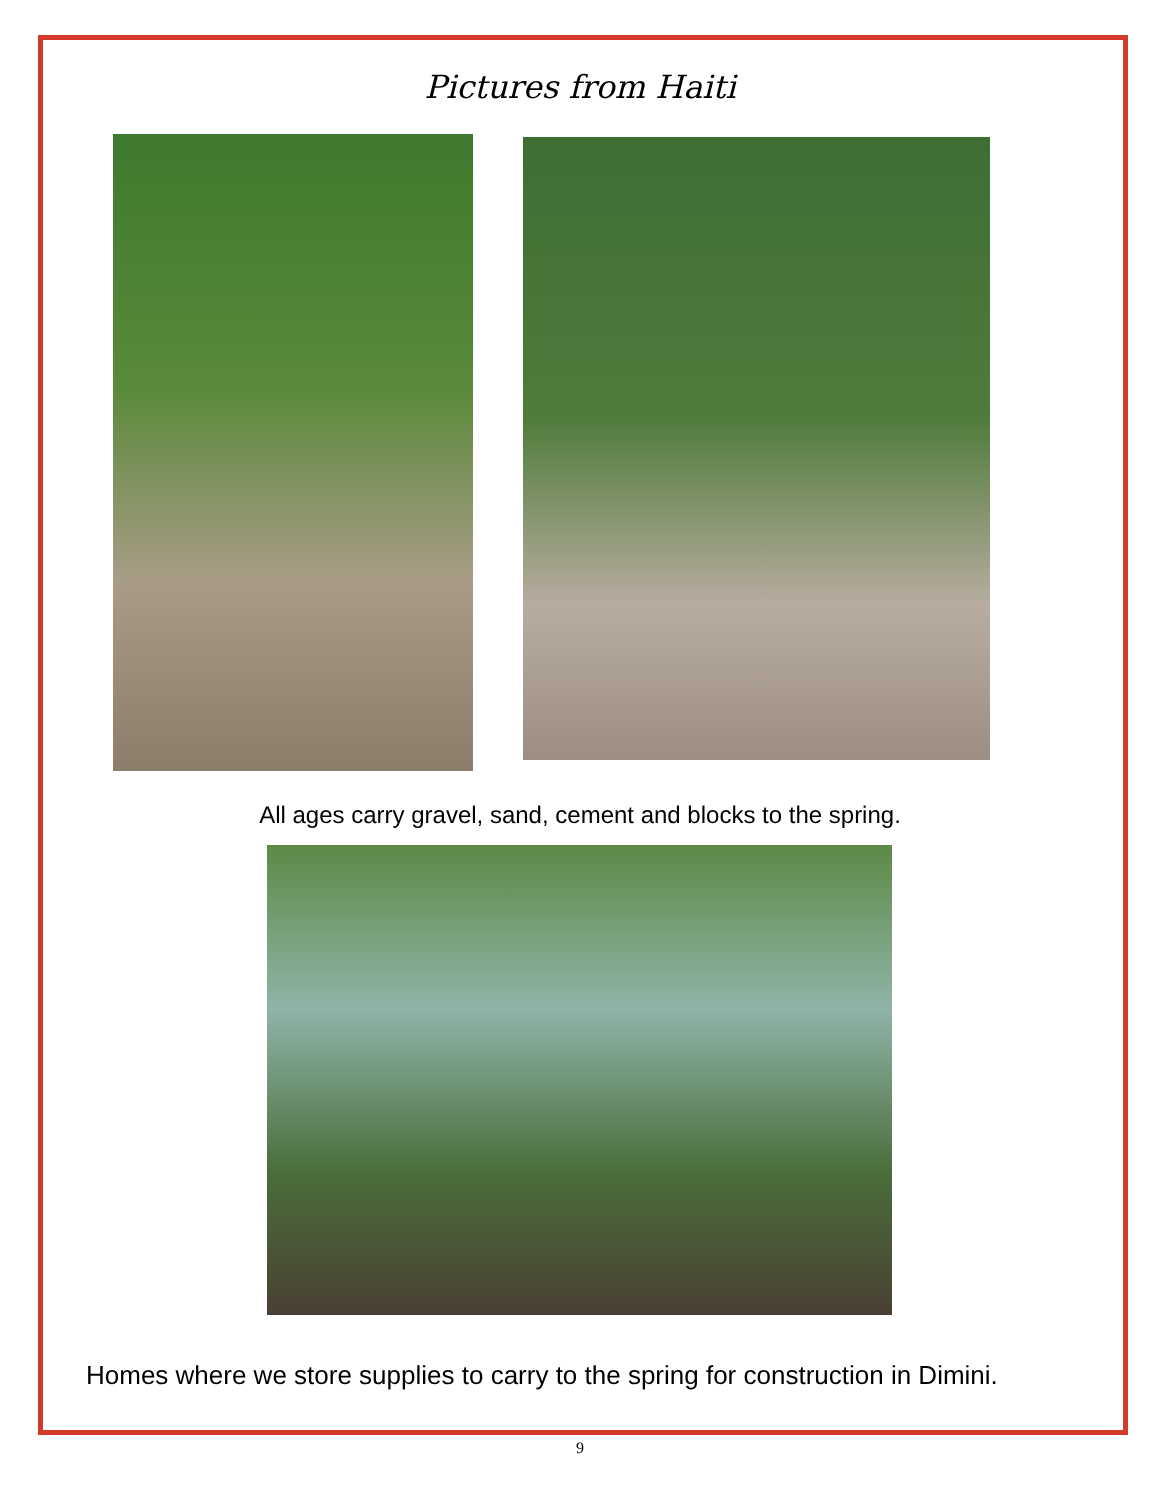Pictures from Haiti
All ages carry gravel, sand, cement and blocks to the spring.
Homes where we store supplies to carry to the spring for construction in Dimini.
9